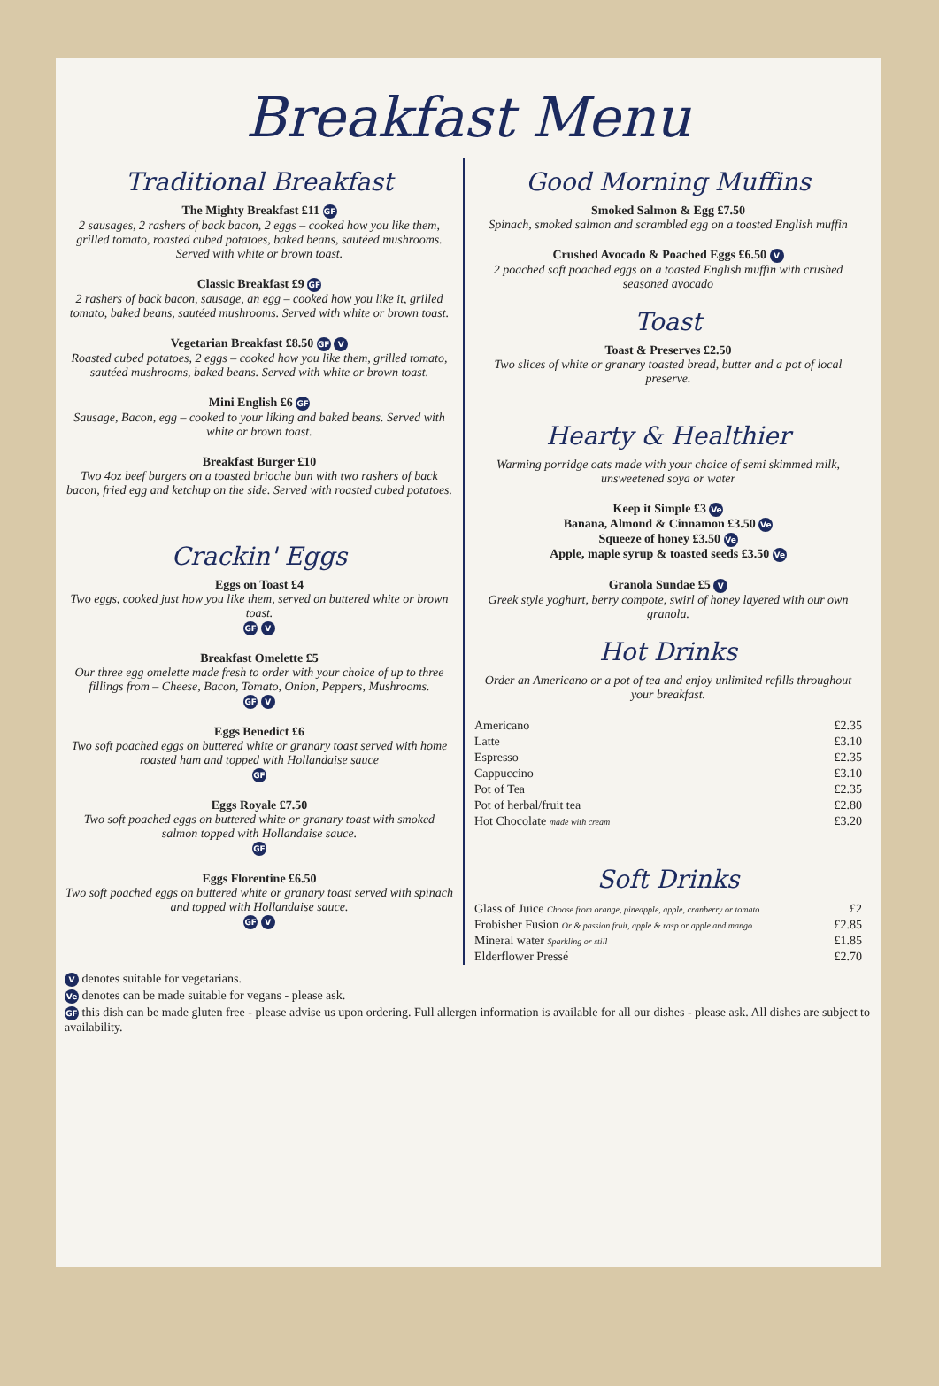Breakfast Menu
Traditional Breakfast
The Mighty Breakfast £11 GF
2 sausages, 2 rashers of back bacon, 2 eggs – cooked how you like them, grilled tomato, roasted cubed potatoes, baked beans, sautéed mushrooms. Served with white or brown toast.
Classic Breakfast £9 GF
2 rashers of back bacon, sausage, an egg – cooked how you like it, grilled tomato, baked beans, sautéed mushrooms. Served with white or brown toast.
Vegetarian Breakfast £8.50 GF V
Roasted cubed potatoes, 2 eggs – cooked how you like them, grilled tomato, sautéed mushrooms, baked beans. Served with white or brown toast.
Mini English £6 GF
Sausage, Bacon, egg – cooked to your liking and baked beans. Served with white or brown toast.
Breakfast Burger £10
Two 4oz beef burgers on a toasted brioche bun with two rashers of back bacon, fried egg and ketchup on the side. Served with roasted cubed potatoes.
Crackin' Eggs
Eggs on Toast £4
Two eggs, cooked just how you like them, served on buttered white or brown toast.
GF V
Breakfast Omelette £5
Our three egg omelette made fresh to order with your choice of up to three fillings from – Cheese, Bacon, Tomato, Onion, Peppers, Mushrooms.
GF V
Eggs Benedict £6
Two soft poached eggs on buttered white or granary toast served with home roasted ham and topped with Hollandaise sauce
GF
Eggs Royale £7.50
Two soft poached eggs on buttered white or granary toast with smoked salmon topped with Hollandaise sauce.
GF
Eggs Florentine £6.50
Two soft poached eggs on buttered white or granary toast served with spinach and topped with Hollandaise sauce.
GF V
Good Morning Muffins
Smoked Salmon & Egg £7.50
Spinach, smoked salmon and scrambled egg on a toasted English muffin
Crushed Avocado & Poached Eggs £6.50 V
2 poached soft poached eggs on a toasted English muffin with crushed seasoned avocado
Toast
Toast & Preserves £2.50
Two slices of white or granary toasted bread, butter and a pot of local preserve.
Hearty & Healthier
Warming porridge oats made with your choice of semi skimmed milk, unsweetened soya or water
Keep it Simple £3 Ve
Banana, Almond & Cinnamon £3.50 Ve
Squeeze of honey £3.50 Ve
Apple, maple syrup & toasted seeds £3.50 Ve
Granola Sundae £5 V
Greek style yoghurt, berry compote, swirl of honey layered with our own granola.
Hot Drinks
Order an Americano or a pot of tea and enjoy unlimited refills throughout your breakfast.
| Americano | £2.35 |
| Latte | £3.10 |
| Espresso | £2.35 |
| Cappuccino | £3.10 |
| Pot of Tea | £2.35 |
| Pot of herbal/fruit tea | £2.80 |
| Hot Chocolate made with cream | £3.20 |
Soft Drinks
| Glass of Juice Choose from orange, pineapple, apple, cranberry or tomato | £2 |
| Frobisher Fusion Or & passion fruit, apple & rasp or apple and mango | £2.85 |
| Mineral water Sparkling or still | £1.85 |
| Elderflower Pressé | £2.70 |
V denotes suitable for vegetarians.
Ve denotes can be made suitable for vegans - please ask.
GF this dish can be made gluten free - please advise us upon ordering. Full allergen information is available for all our dishes - please ask. All dishes are subject to availability.